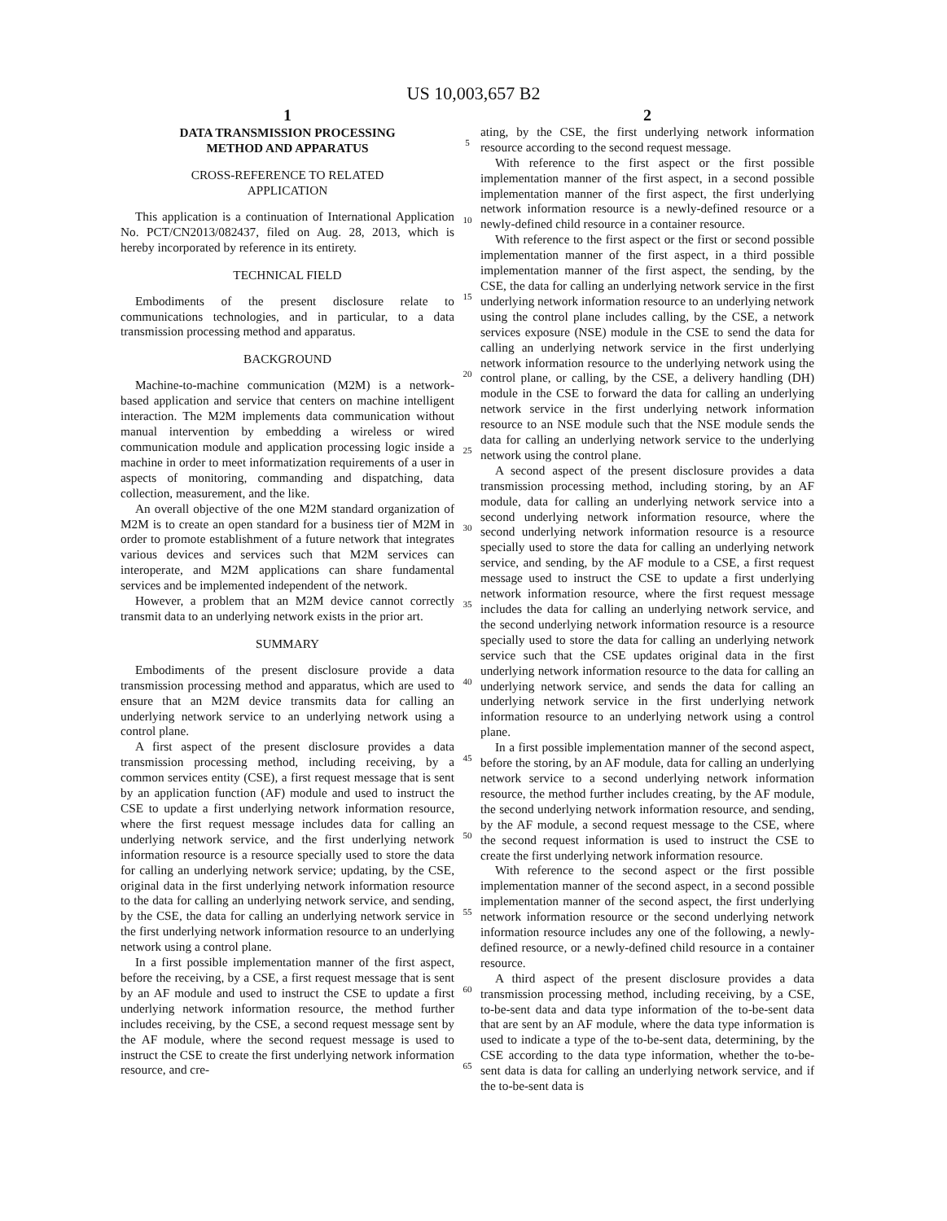US 10,003,657 B2
1
DATA TRANSMISSION PROCESSING
METHOD AND APPARATUS
CROSS-REFERENCE TO RELATED
APPLICATION
This application is a continuation of International Application No. PCT/CN2013/082437, filed on Aug. 28, 2013, which is hereby incorporated by reference in its entirety.
TECHNICAL FIELD
Embodiments of the present disclosure relate to communications technologies, and in particular, to a data transmission processing method and apparatus.
BACKGROUND
Machine-to-machine communication (M2M) is a network-based application and service that centers on machine intelligent interaction. The M2M implements data communication without manual intervention by embedding a wireless or wired communication module and application processing logic inside a machine in order to meet informatization requirements of a user in aspects of monitoring, commanding and dispatching, data collection, measurement, and the like.
An overall objective of the one M2M standard organization of M2M is to create an open standard for a business tier of M2M in order to promote establishment of a future network that integrates various devices and services such that M2M services can interoperate, and M2M applications can share fundamental services and be implemented independent of the network.
However, a problem that an M2M device cannot correctly transmit data to an underlying network exists in the prior art.
SUMMARY
Embodiments of the present disclosure provide a data transmission processing method and apparatus, which are used to ensure that an M2M device transmits data for calling an underlying network service to an underlying network using a control plane.
A first aspect of the present disclosure provides a data transmission processing method, including receiving, by a common services entity (CSE), a first request message that is sent by an application function (AF) module and used to instruct the CSE to update a first underlying network information resource, where the first request message includes data for calling an underlying network service, and the first underlying network information resource is a resource specially used to store the data for calling an underlying network service; updating, by the CSE, original data in the first underlying network information resource to the data for calling an underlying network service, and sending, by the CSE, the data for calling an underlying network service in the first underlying network information resource to an underlying network using a control plane.
In a first possible implementation manner of the first aspect, before the receiving, by a CSE, a first request message that is sent by an AF module and used to instruct the CSE to update a first underlying network information resource, the method further includes receiving, by the CSE, a second request message sent by the AF module, where the second request message is used to instruct the CSE to create the first underlying network information resource, and cre-
5
10
15
20
25
30
35
40
45
50
55
60
65
2
ating, by the CSE, the first underlying network information resource according to the second request message.
With reference to the first aspect or the first possible implementation manner of the first aspect, in a second possible implementation manner of the first aspect, the first underlying network information resource is a newly-defined resource or a newly-defined child resource in a container resource.
With reference to the first aspect or the first or second possible implementation manner of the first aspect, in a third possible implementation manner of the first aspect, the sending, by the CSE, the data for calling an underlying network service in the first underlying network information resource to an underlying network using the control plane includes calling, by the CSE, a network services exposure (NSE) module in the CSE to send the data for calling an underlying network service in the first underlying network information resource to the underlying network using the control plane, or calling, by the CSE, a delivery handling (DH) module in the CSE to forward the data for calling an underlying network service in the first underlying network information resource to an NSE module such that the NSE module sends the data for calling an underlying network service to the underlying network using the control plane.
A second aspect of the present disclosure provides a data transmission processing method, including storing, by an AF module, data for calling an underlying network service into a second underlying network information resource, where the second underlying network information resource is a resource specially used to store the data for calling an underlying network service, and sending, by the AF module to a CSE, a first request message used to instruct the CSE to update a first underlying network information resource, where the first request message includes the data for calling an underlying network service, and the second underlying network information resource is a resource specially used to store the data for calling an underlying network service such that the CSE updates original data in the first underlying network information resource to the data for calling an underlying network service, and sends the data for calling an underlying network service in the first underlying network information resource to an underlying network using a control plane.
In a first possible implementation manner of the second aspect, before the storing, by an AF module, data for calling an underlying network service to a second underlying network information resource, the method further includes creating, by the AF module, the second underlying network information resource, and sending, by the AF module, a second request message to the CSE, where the second request information is used to instruct the CSE to create the first underlying network information resource.
With reference to the second aspect or the first possible implementation manner of the second aspect, in a second possible implementation manner of the second aspect, the first underlying network information resource or the second underlying network information resource includes any one of the following, a newly-defined resource, or a newly-defined child resource in a container resource.
A third aspect of the present disclosure provides a data transmission processing method, including receiving, by a CSE, to-be-sent data and data type information of the to-be-sent data that are sent by an AF module, where the data type information is used to indicate a type of the to-be-sent data, determining, by the CSE according to the data type information, whether the to-be-sent data is data for calling an underlying network service, and if the to-be-sent data is